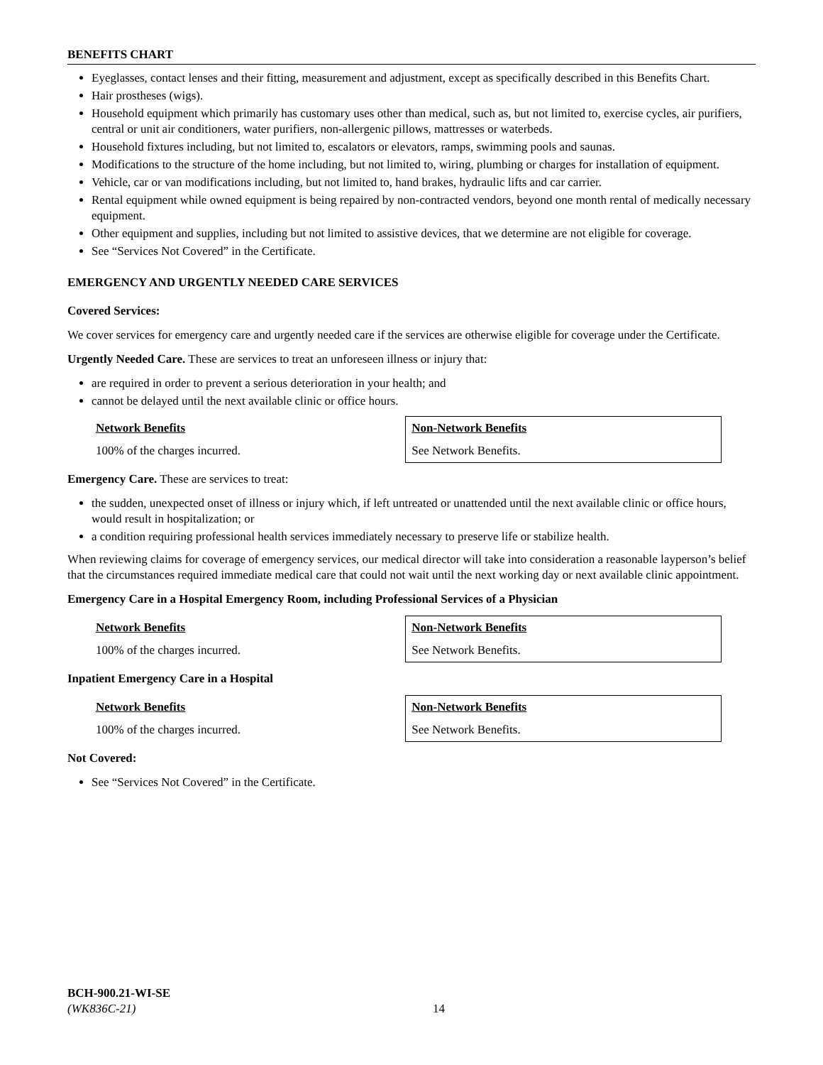BENEFITS CHART
Eyeglasses, contact lenses and their fitting, measurement and adjustment, except as specifically described in this Benefits Chart.
Hair prostheses (wigs).
Household equipment which primarily has customary uses other than medical, such as, but not limited to, exercise cycles, air purifiers, central or unit air conditioners, water purifiers, non-allergenic pillows, mattresses or waterbeds.
Household fixtures including, but not limited to, escalators or elevators, ramps, swimming pools and saunas.
Modifications to the structure of the home including, but not limited to, wiring, plumbing or charges for installation of equipment.
Vehicle, car or van modifications including, but not limited to, hand brakes, hydraulic lifts and car carrier.
Rental equipment while owned equipment is being repaired by non-contracted vendors, beyond one month rental of medically necessary equipment.
Other equipment and supplies, including but not limited to assistive devices, that we determine are not eligible for coverage.
See “Services Not Covered” in the Certificate.
EMERGENCY AND URGENTLY NEEDED CARE SERVICES
Covered Services:
We cover services for emergency care and urgently needed care if the services are otherwise eligible for coverage under the Certificate.
Urgently Needed Care. These are services to treat an unforeseen illness or injury that:
are required in order to prevent a serious deterioration in your health; and
cannot be delayed until the next available clinic or office hours.
| Network Benefits | Non-Network Benefits |
| --- | --- |
| 100% of the charges incurred. | See Network Benefits. |
Emergency Care. These are services to treat:
the sudden, unexpected onset of illness or injury which, if left untreated or unattended until the next available clinic or office hours, would result in hospitalization; or
a condition requiring professional health services immediately necessary to preserve life or stabilize health.
When reviewing claims for coverage of emergency services, our medical director will take into consideration a reasonable layperson’s belief that the circumstances required immediate medical care that could not wait until the next working day or next available clinic appointment.
Emergency Care in a Hospital Emergency Room, including Professional Services of a Physician
| Network Benefits | Non-Network Benefits |
| --- | --- |
| 100% of the charges incurred. | See Network Benefits. |
Inpatient Emergency Care in a Hospital
| Network Benefits | Non-Network Benefits |
| --- | --- |
| 100% of the charges incurred. | See Network Benefits. |
Not Covered:
See “Services Not Covered” in the Certificate.
BCH-900.21-WI-SE
(WK836C-21)
14